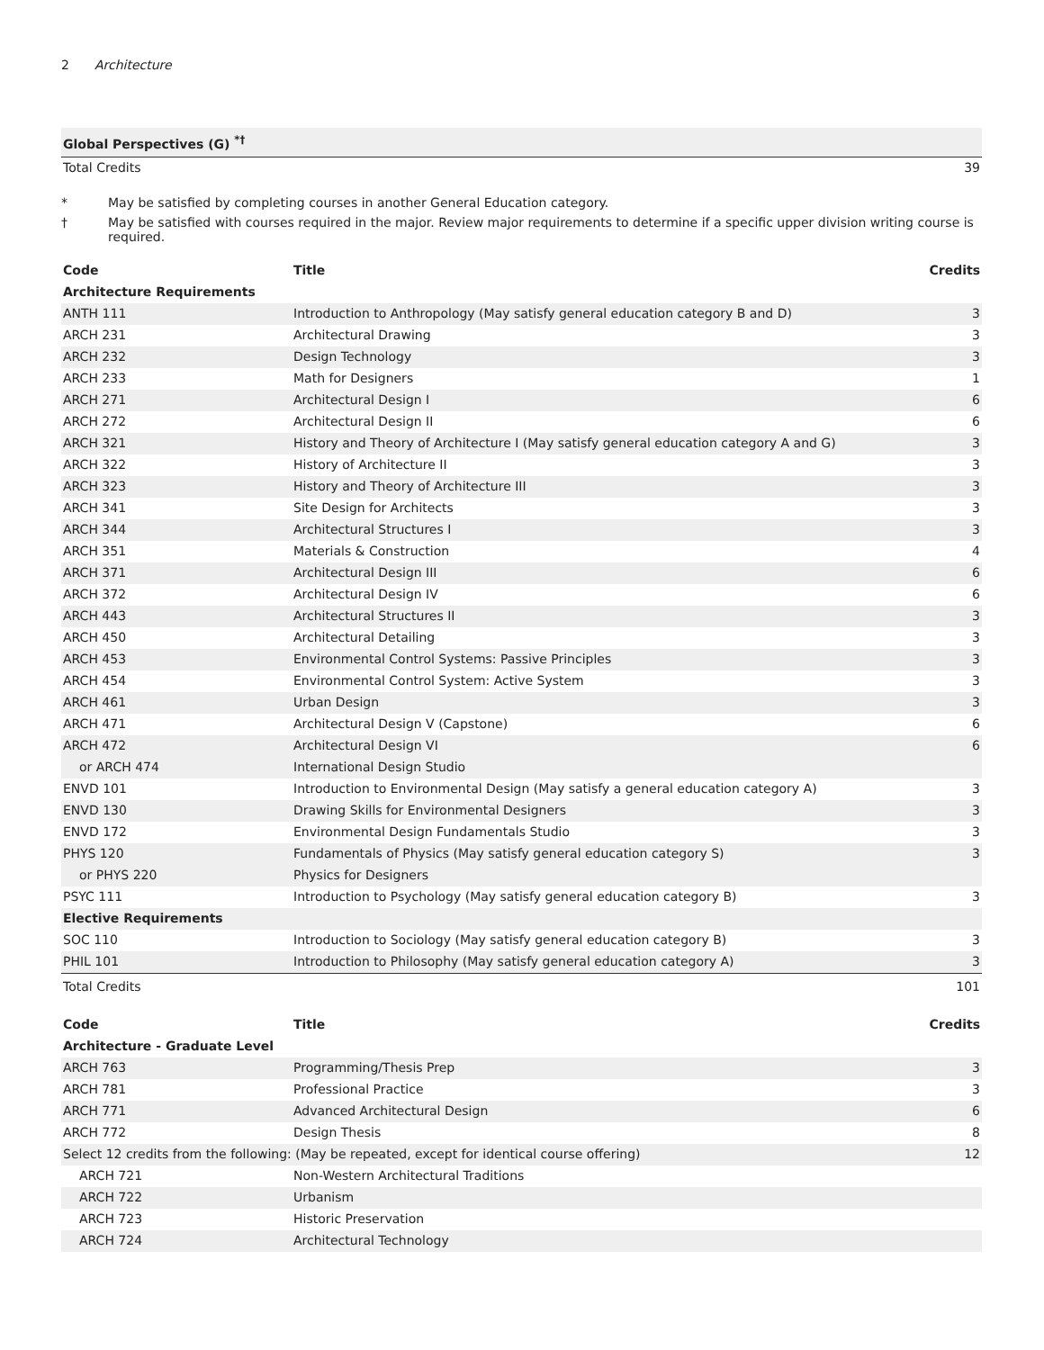2 Architecture
| Global Perspectives (G) <sup>*†</sup> | |
| Total Credits | 39 |
* May be satisfied by completing courses in another General Education category.
† May be satisfied with courses required in the major. Review major requirements to determine if a specific upper division writing course is required.
| Code | Title | Credits |
| --- | --- | --- |
| Architecture Requirements | | |
| ANTH 111 | Introduction to Anthropology (May satisfy general education category B and D) | 3 |
| ARCH 231 | Architectural Drawing | 3 |
| ARCH 232 | Design Technology | 3 |
| ARCH 233 | Math for Designers | 1 |
| ARCH 271 | Architectural Design I | 6 |
| ARCH 272 | Architectural Design II | 6 |
| ARCH 321 | History and Theory of Architecture I (May satisfy general education category A and G) | 3 |
| ARCH 322 | History of Architecture II | 3 |
| ARCH 323 | History and Theory of Architecture III | 3 |
| ARCH 341 | Site Design for Architects | 3 |
| ARCH 344 | Architectural Structures I | 3 |
| ARCH 351 | Materials & Construction | 4 |
| ARCH 371 | Architectural Design III | 6 |
| ARCH 372 | Architectural Design IV | 6 |
| ARCH 443 | Architectural Structures II | 3 |
| ARCH 450 | Architectural Detailing | 3 |
| ARCH 453 | Environmental Control Systems: Passive Principles | 3 |
| ARCH 454 | Environmental Control System: Active System | 3 |
| ARCH 461 | Urban Design | 3 |
| ARCH 471 | Architectural Design V (Capstone) | 6 |
| ARCH 472 | Architectural Design VI | 6 |
| or ARCH 474 | International Design Studio | |
| ENVD 101 | Introduction to Environmental Design (May satisfy a general education category A) | 3 |
| ENVD 130 | Drawing Skills for Environmental Designers | 3 |
| ENVD 172 | Environmental Design Fundamentals Studio | 3 |
| PHYS 120 | Fundamentals of Physics (May satisfy general education category S) | 3 |
| or PHYS 220 | Physics for Designers | |
| PSYC 111 | Introduction to Psychology (May satisfy general education category B) | 3 |
| Elective Requirements | | |
| SOC 110 | Introduction to Sociology (May satisfy general education category B) | 3 |
| PHIL 101 | Introduction to Philosophy (May satisfy general education category A) | 3 |
| Total Credits | | 101 |
| Code | Title | Credits |
| --- | --- | --- |
| Architecture - Graduate Level | | |
| ARCH 763 | Programming/Thesis Prep | 3 |
| ARCH 781 | Professional Practice | 3 |
| ARCH 771 | Advanced Architectural Design | 6 |
| ARCH 772 | Design Thesis | 8 |
| Select 12 credits from the following: (May be repeated, except for identical course offering) | | 12 |
| ARCH 721 | Non-Western Architectural Traditions | |
| ARCH 722 | Urbanism | |
| ARCH 723 | Historic Preservation | |
| ARCH 724 | Architectural Technology | |